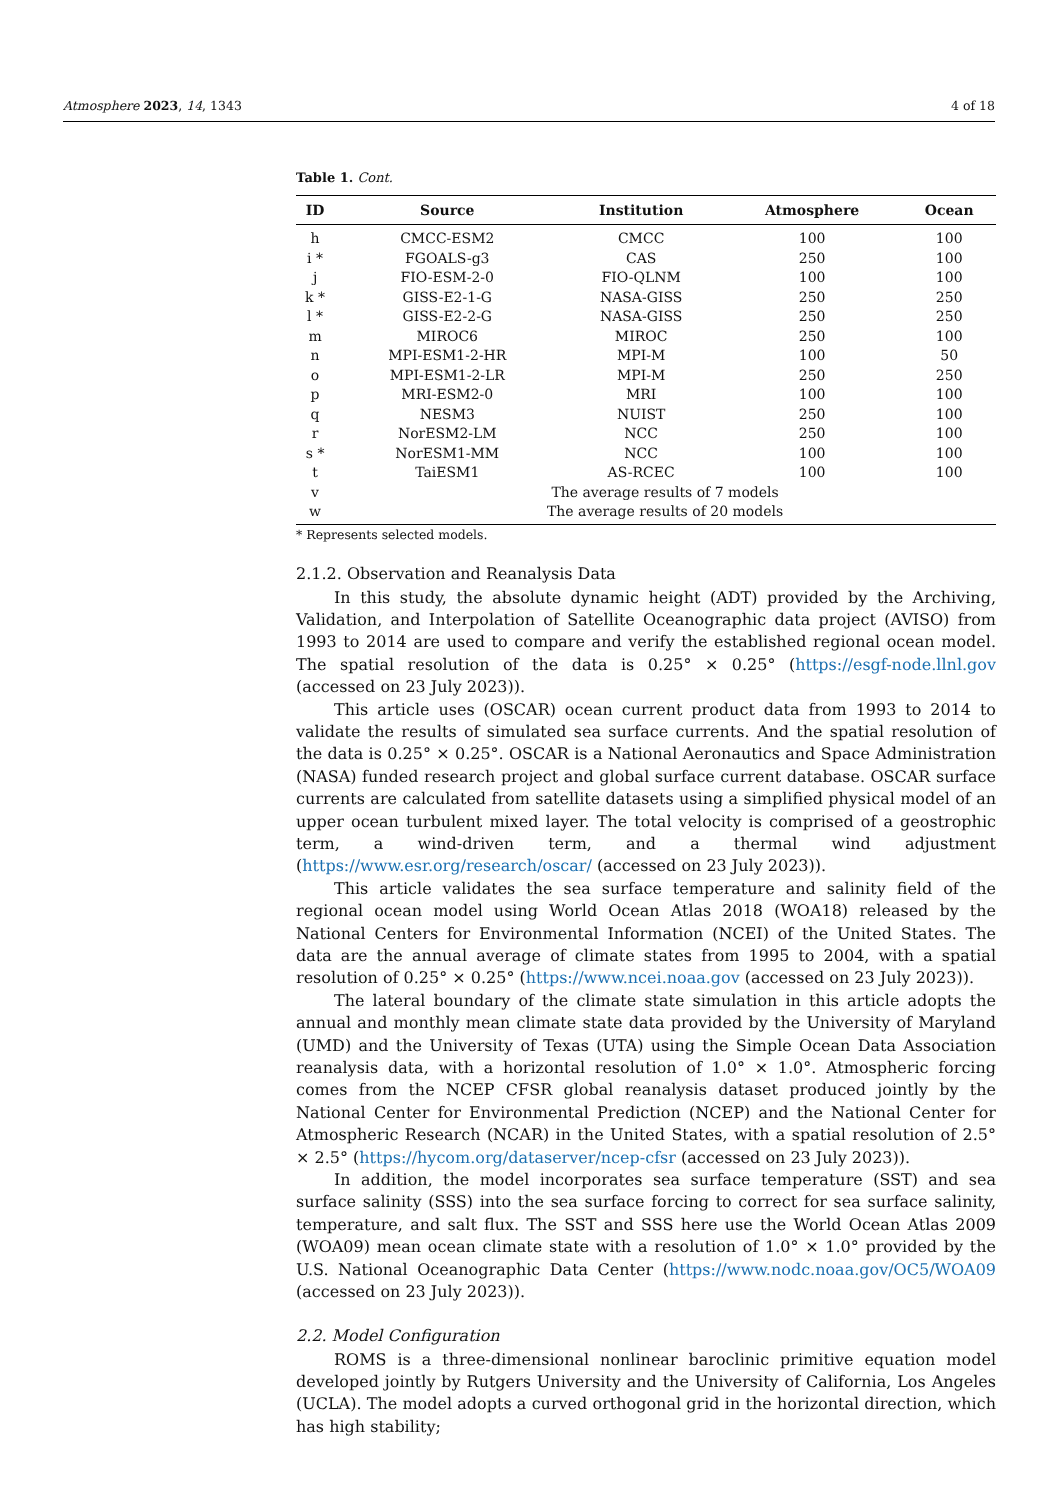Atmosphere 2023, 14, 1343 4 of 18
Table 1. Cont.
| ID | Source | Institution | Atmosphere | Ocean |
| --- | --- | --- | --- | --- |
| h | CMCC-ESM2 | CMCC | 100 | 100 |
| i * | FGOALS-g3 | CAS | 250 | 100 |
| j | FIO-ESM-2-0 | FIO-QLNM | 100 | 100 |
| k * | GISS-E2-1-G | NASA-GISS | 250 | 250 |
| l * | GISS-E2-2-G | NASA-GISS | 250 | 250 |
| m | MIROC6 | MIROC | 250 | 100 |
| n | MPI-ESM1-2-HR | MPI-M | 100 | 50 |
| o | MPI-ESM1-2-LR | MPI-M | 250 | 250 |
| p | MRI-ESM2-0 | MRI | 100 | 100 |
| q | NESM3 | NUIST | 250 | 100 |
| r | NorESM2-LM | NCC | 250 | 100 |
| s * | NorESM1-MM | NCC | 100 | 100 |
| t | TaiESM1 | AS-RCEC | 100 | 100 |
| v | The average results of 7 models | | | |
| w | The average results of 20 models | | | |
* Represents selected models.
2.1.2. Observation and Reanalysis Data
In this study, the absolute dynamic height (ADT) provided by the Archiving, Validation, and Interpolation of Satellite Oceanographic data project (AVISO) from 1993 to 2014 are used to compare and verify the established regional ocean model. The spatial resolution of the data is 0.25° × 0.25° (https://esgf-node.llnl.gov (accessed on 23 July 2023)).
This article uses (OSCAR) ocean current product data from 1993 to 2014 to validate the results of simulated sea surface currents. And the spatial resolution of the data is 0.25° × 0.25°. OSCAR is a National Aeronautics and Space Administration (NASA) funded research project and global surface current database. OSCAR surface currents are calculated from satellite datasets using a simplified physical model of an upper ocean turbulent mixed layer. The total velocity is comprised of a geostrophic term, a wind-driven term, and a thermal wind adjustment (https://www.esr.org/research/oscar/ (accessed on 23 July 2023)).
This article validates the sea surface temperature and salinity field of the regional ocean model using World Ocean Atlas 2018 (WOA18) released by the National Centers for Environmental Information (NCEI) of the United States. The data are the annual average of climate states from 1995 to 2004, with a spatial resolution of 0.25° × 0.25° (https://www.ncei.noaa.gov (accessed on 23 July 2023)).
The lateral boundary of the climate state simulation in this article adopts the annual and monthly mean climate state data provided by the University of Maryland (UMD) and the University of Texas (UTA) using the Simple Ocean Data Association reanalysis data, with a horizontal resolution of 1.0° × 1.0°. Atmospheric forcing comes from the NCEP CFSR global reanalysis dataset produced jointly by the National Center for Environmental Prediction (NCEP) and the National Center for Atmospheric Research (NCAR) in the United States, with a spatial resolution of 2.5° × 2.5° (https://hycom.org/dataserver/ncep-cfsr (accessed on 23 July 2023)).
In addition, the model incorporates sea surface temperature (SST) and sea surface salinity (SSS) into the sea surface forcing to correct for sea surface salinity, temperature, and salt flux. The SST and SSS here use the World Ocean Atlas 2009 (WOA09) mean ocean climate state with a resolution of 1.0° × 1.0° provided by the U.S. National Oceanographic Data Center (https://www.nodc.noaa.gov/OC5/WOA09 (accessed on 23 July 2023)).
2.2. Model Configuration
ROMS is a three-dimensional nonlinear baroclinic primitive equation model developed jointly by Rutgers University and the University of California, Los Angeles (UCLA). The model adopts a curved orthogonal grid in the horizontal direction, which has high stability;